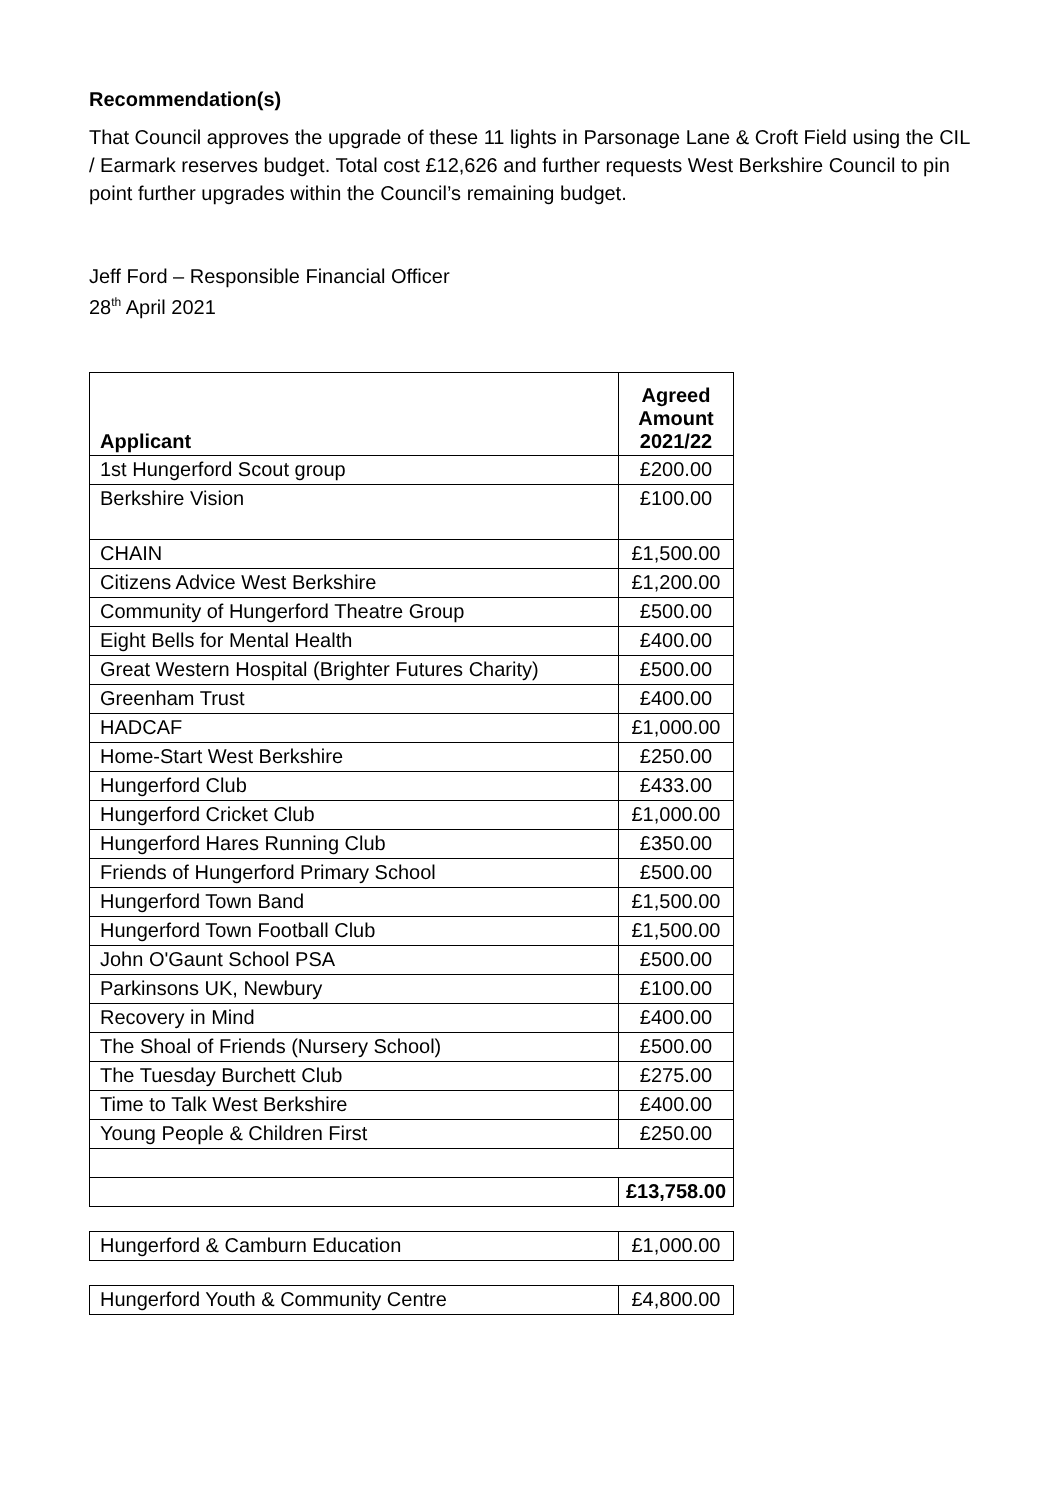Recommendation(s)
That Council approves the upgrade of these 11 lights in Parsonage Lane & Croft Field using the CIL / Earmark reserves budget. Total cost £12,626 and further requests West Berkshire Council to pin point further upgrades within the Council’s remaining budget.
Jeff Ford – Responsible Financial Officer
28<sup>th</sup> April 2021
| Applicant | Agreed Amount 2021/22 |
| --- | --- |
| 1st Hungerford Scout group | £200.00 |
| Berkshire Vision | £100.00 |
| CHAIN | £1,500.00 |
| Citizens Advice West Berkshire | £1,200.00 |
| Community of Hungerford Theatre Group | £500.00 |
| Eight Bells for Mental Health | £400.00 |
| Great Western Hospital (Brighter Futures Charity) | £500.00 |
| Greenham Trust | £400.00 |
| HADCAF | £1,000.00 |
| Home-Start West Berkshire | £250.00 |
| Hungerford Club | £433.00 |
| Hungerford Cricket Club | £1,000.00 |
| Hungerford Hares Running Club | £350.00 |
| Friends of Hungerford Primary School | £500.00 |
| Hungerford Town Band | £1,500.00 |
| Hungerford Town Football Club | £1,500.00 |
| John O'Gaunt School PSA | £500.00 |
| Parkinsons UK, Newbury | £100.00 |
| Recovery in Mind | £400.00 |
| The Shoal of Friends (Nursery School) | £500.00 |
| The Tuesday Burchett Club | £275.00 |
| Time to Talk West Berkshire | £400.00 |
| Young People & Children First | £250.00 |
| | £13,758.00 |
| Hungerford & Camburn Education | £1,000.00 |
| Hungerford Youth & Community Centre | £4,800.00 |